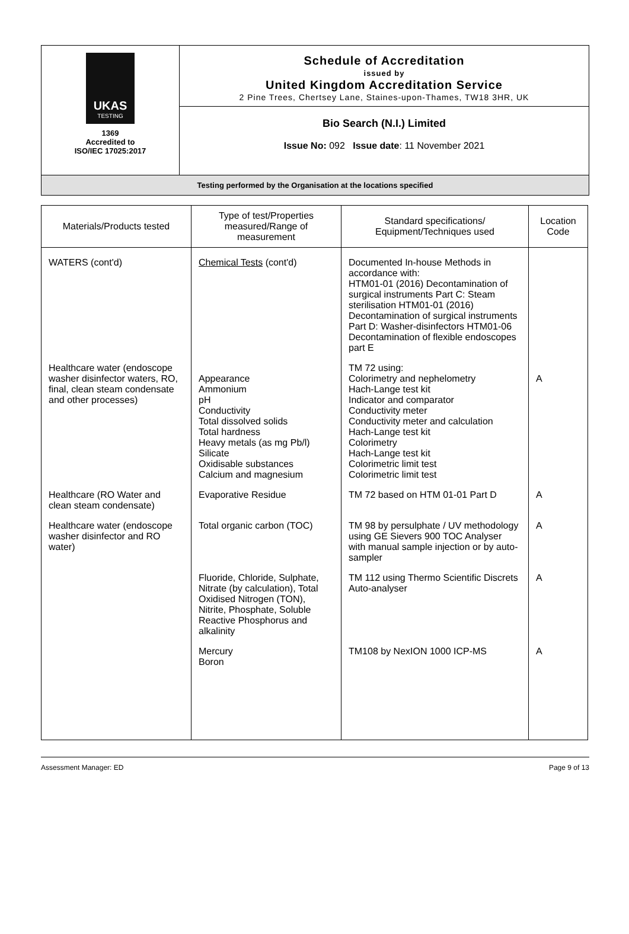| UKAS TESTING 1369 Accredited to ISO/IEC 17025:2017 | Schedule of Accreditation issued by United Kingdom Accreditation Service 2 Pine Trees, Chertsey Lane, Staines-upon-Thames, TW18 3HR, UK |
| | Bio Search (N.I.) Limited Issue No: 092 Issue date : 11 November 2021 |
| Testing performed by the Organisation at the locations specified | |
| Materials/Products tested | Type of test/Properties measured/Range of measurement | Standard specifications/ Equipment/Techniques used | Location Code |
| --- | --- | --- | --- |
| WATERS (cont'd) | Chemical Tests (cont'd) | Documented In-house Methods in accordance with: HTM01-01 (2016) Decontamination of surgical instruments Part C: Steam sterilisation HTM01-01 (2016) Decontamination of surgical instruments Part D: Washer-disinfectors HTM01-06 Decontamination of flexible endoscopes part E | |
| Healthcare water (endoscope washer disinfector waters, RO, final, clean steam condensate and other processes) | Appearance Ammonium pH Conductivity Total dissolved solids Total hardness Heavy metals (as mg Pb/l) Silicate Oxidisable substances Calcium and magnesium | TM 72 using: Colorimetry and nephelometry Hach-Lange test kit Indicator and comparator Conductivity meter Conductivity meter and calculation Hach-Lange test kit Colorimetry Hach-Lange test kit Colorimetric limit test Colorimetric limit test | A |
| Healthcare (RO Water and clean steam condensate) | Evaporative Residue | TM 72 based on HTM 01-01 Part D | A |
| Healthcare water (endoscope washer disinfector and RO water) | Total organic carbon (TOC) | TM 98 by persulphate / UV methodology using GE Sievers 900 TOC Analyser with manual sample injection or by auto-sampler | A |
| | Fluoride, Chloride, Sulphate, Nitrate (by calculation), Total Oxidised Nitrogen (TON), Nitrite, Phosphate, Soluble Reactive Phosphorus and alkalinity | TM 112 using Thermo Scientific Discrets Auto-analyser | A |
| | Mercury Boron | TM108 by NexION 1000 ICP-MS | A |
Assessment Manager: ED Page 9 of 13